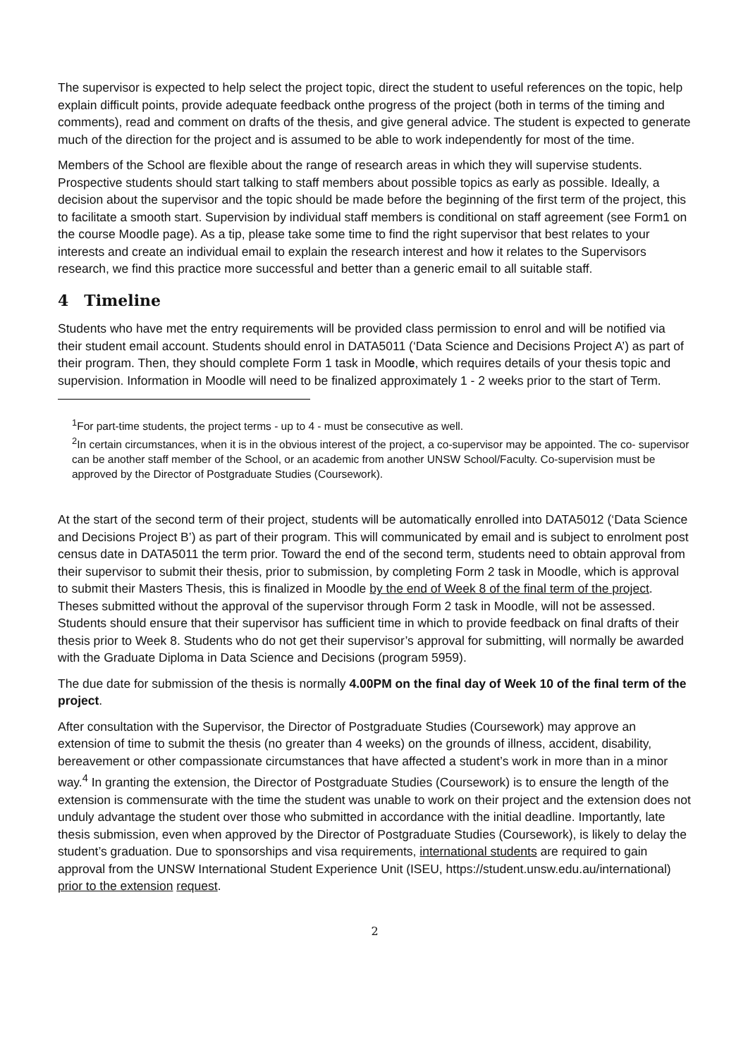The supervisor is expected to help select the project topic, direct the student to useful references on the topic, help explain difficult points, provide adequate feedback onthe progress of the project (both in terms of the timing and comments), read and comment on drafts of the thesis, and give general advice. The student is expected to generate much of the direction for the project and is assumed to be able to work independently for most of the time.
Members of the School are flexible about the range of research areas in which they will supervise students. Prospective students should start talking to staff members about possible topics as early as possible. Ideally, a decision about the supervisor and the topic should be made before the beginning of the first term of the project, this to facilitate a smooth start. Supervision by individual staff members is conditional on staff agreement (see Form1 on the course Moodle page). As a tip, please take some time to find the right supervisor that best relates to your interests and create an individual email to explain the research interest and how it relates to the Supervisors research, we find this practice more successful and better than a generic email to all suitable staff.
4 Timeline
Students who have met the entry requirements will be provided class permission to enrol and will be notified via their student email account. Students should enrol in DATA5011 (‘Data Science and Decisions Project A’) as part of their program. Then, they should complete Form 1 task in Moodle, which requires details of your thesis topic and supervision. Information in Moodle will need to be finalized approximately 1 - 2 weeks prior to the start of Term.
<sup>1</sup> For part-time students, the project terms - up to 4 - must be consecutive as well.
<sup>2</sup> In certain circumstances, when it is in the obvious interest of the project, a co-supervisor may be appointed. The co- supervisor can be another staff member of the School, or an academic from another UNSW School/Faculty. Co-supervision must be approved by the Director of Postgraduate Studies (Coursework).
At the start of the second term of their project, students will be automatically enrolled into DATA5012 (‘Data Science and Decisions Project B’) as part of their program. This will communicated by email and is subject to enrolment post census date in DATA5011 the term prior. Toward the end of the second term, students need to obtain approval from their supervisor to submit their thesis, prior to submission, by completing Form 2 task in Moodle, which is approval to submit their Masters Thesis, this is finalized in Moodle by the end of Week 8 of the final term of the project. Theses submitted without the approval of the supervisor through Form 2 task in Moodle, will not be assessed. Students should ensure that their supervisor has sufficient time in which to provide feedback on final drafts of their thesis prior to Week 8. Students who do not get their supervisor’s approval for submitting, will normally be awarded with the Graduate Diploma in Data Science and Decisions (program 5959).
The due date for submission of the thesis is normally 4.00PM on the final day of Week 10 of the final term of the project.
After consultation with the Supervisor, the Director of Postgraduate Studies (Coursework) may approve an extension of time to submit the thesis (no greater than 4 weeks) on the grounds of illness, accident, disability, bereavement or other compassionate circumstances that have affected a student’s work in more than in a minor way.<sup>4</sup> In granting the extension, the Director of Postgraduate Studies (Coursework) is to ensure the length of the extension is commensurate with the time the student was unable to work on their project and the extension does not unduly advantage the student over those who submitted in accordance with the initial deadline. Importantly, late thesis submission, even when approved by the Director of Postgraduate Studies (Coursework), is likely to delay the student’s graduation. Due to sponsorships and visa requirements, international students are required to gain approval from the UNSW International Student Experience Unit (ISEU, https://student.unsw.edu.au/international) prior to the extension request.
2